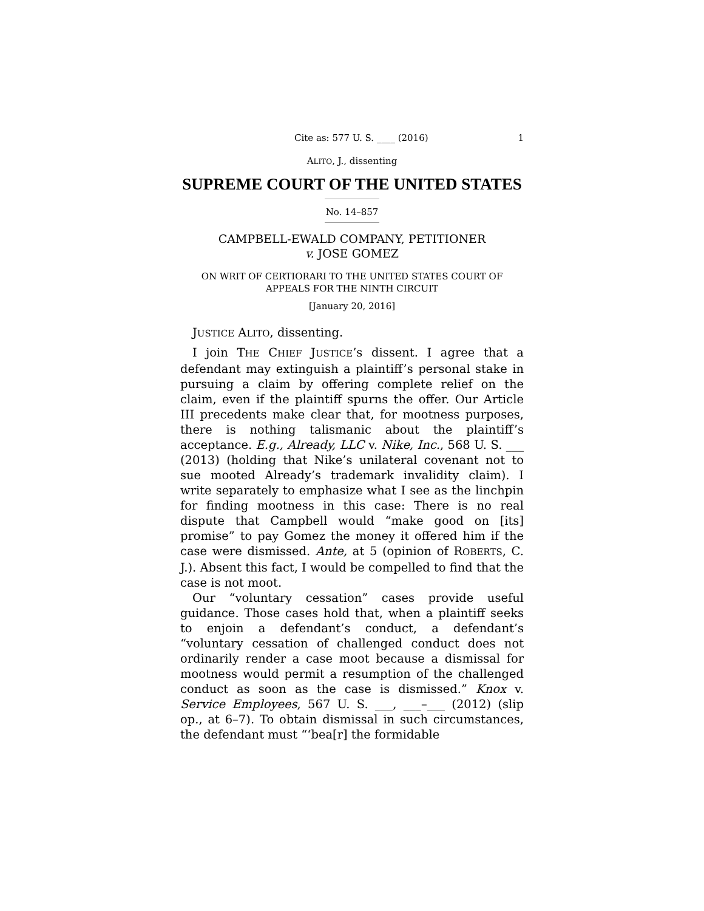Cite as: 577 U. S. ____ (2016) 1
ALITO, J., dissenting
SUPREME COURT OF THE UNITED STATES
No. 14–857
CAMPBELL-EWALD COMPANY, PETITIONER
v. JOSE GOMEZ
ON WRIT OF CERTIORARI TO THE UNITED STATES COURT OF APPEALS FOR THE NINTH CIRCUIT
[January 20, 2016]
JUSTICE ALITO, dissenting.
I join THE CHIEF JUSTICE’s dissent. I agree that a defendant may extinguish a plaintiff’s personal stake in pursuing a claim by offering complete relief on the claim, even if the plaintiff spurns the offer. Our Article III precedents make clear that, for mootness purposes, there is nothing talismanic about the plaintiff’s acceptance. E.g., Already, LLC v. Nike, Inc., 568 U. S. ___ (2013) (holding that Nike’s unilateral covenant not to sue mooted Already’s trademark invalidity claim). I write separately to emphasize what I see as the linchpin for finding mootness in this case: There is no real dispute that Campbell would “make good on [its] promise” to pay Gomez the money it offered him if the case were dismissed. Ante, at 5 (opinion of ROBERTS, C. J.). Absent this fact, I would be compelled to find that the case is not moot.
Our “voluntary cessation” cases provide useful guidance. Those cases hold that, when a plaintiff seeks to enjoin a defendant’s conduct, a defendant’s “voluntary cessation of challenged conduct does not ordinarily render a case moot because a dismissal for mootness would permit a resumption of the challenged conduct as soon as the case is dismissed.” Knox v. Service Employees, 567 U. S. ___, ___–___ (2012) (slip op., at 6–7). To obtain dismissal in such circumstances, the defendant must “‘bea[r] the formidable